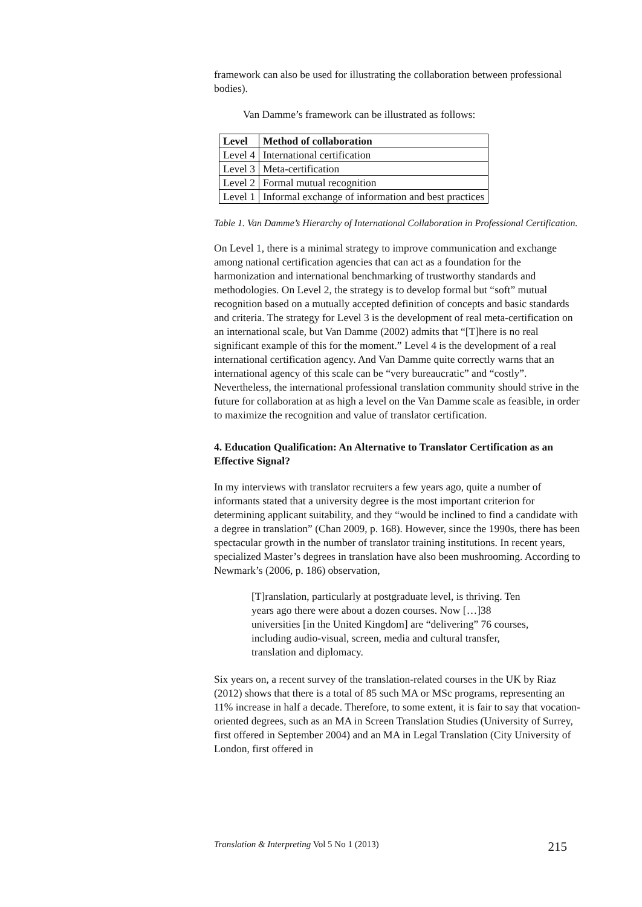framework can also be used for illustrating the collaboration between professional bodies).
Van Damme’s framework can be illustrated as follows:
| Level | Method of collaboration |
| --- | --- |
| Level 4 | International certification |
| Level 3 | Meta-certification |
| Level 2 | Formal mutual recognition |
| Level 1 | Informal exchange of information and best practices |
Table 1. Van Damme’s Hierarchy of International Collaboration in Professional Certification.
On Level 1, there is a minimal strategy to improve communication and exchange among national certification agencies that can act as a foundation for the harmonization and international benchmarking of trustworthy standards and methodologies. On Level 2, the strategy is to develop formal but “soft” mutual recognition based on a mutually accepted definition of concepts and basic standards and criteria. The strategy for Level 3 is the development of real meta-certification on an international scale, but Van Damme (2002) admits that “[T]here is no real significant example of this for the moment.” Level 4 is the development of a real international certification agency. And Van Damme quite correctly warns that an international agency of this scale can be “very bureaucratic” and “costly”. Nevertheless, the international professional translation community should strive in the future for collaboration at as high a level on the Van Damme scale as feasible, in order to maximize the recognition and value of translator certification.
4. Education Qualification: An Alternative to Translator Certification as an Effective Signal?
In my interviews with translator recruiters a few years ago, quite a number of informants stated that a university degree is the most important criterion for determining applicant suitability, and they “would be inclined to find a candidate with a degree in translation” (Chan 2009, p. 168). However, since the 1990s, there has been spectacular growth in the number of translator training institutions. In recent years, specialized Master’s degrees in translation have also been mushrooming. According to Newmark’s (2006, p. 186) observation,
[T]ranslation, particularly at postgraduate level, is thriving. Ten years ago there were about a dozen courses. Now […]38 universities [in the United Kingdom] are “delivering” 76 courses, including audio-visual, screen, media and cultural transfer, translation and diplomacy.
Six years on, a recent survey of the translation-related courses in the UK by Riaz (2012) shows that there is a total of 85 such MA or MSc programs, representing an 11% increase in half a decade. Therefore, to some extent, it is fair to say that vocation-oriented degrees, such as an MA in Screen Translation Studies (University of Surrey, first offered in September 2004) and an MA in Legal Translation (City University of London, first offered in
Translation & Interpreting Vol 5 No 1 (2013) 215